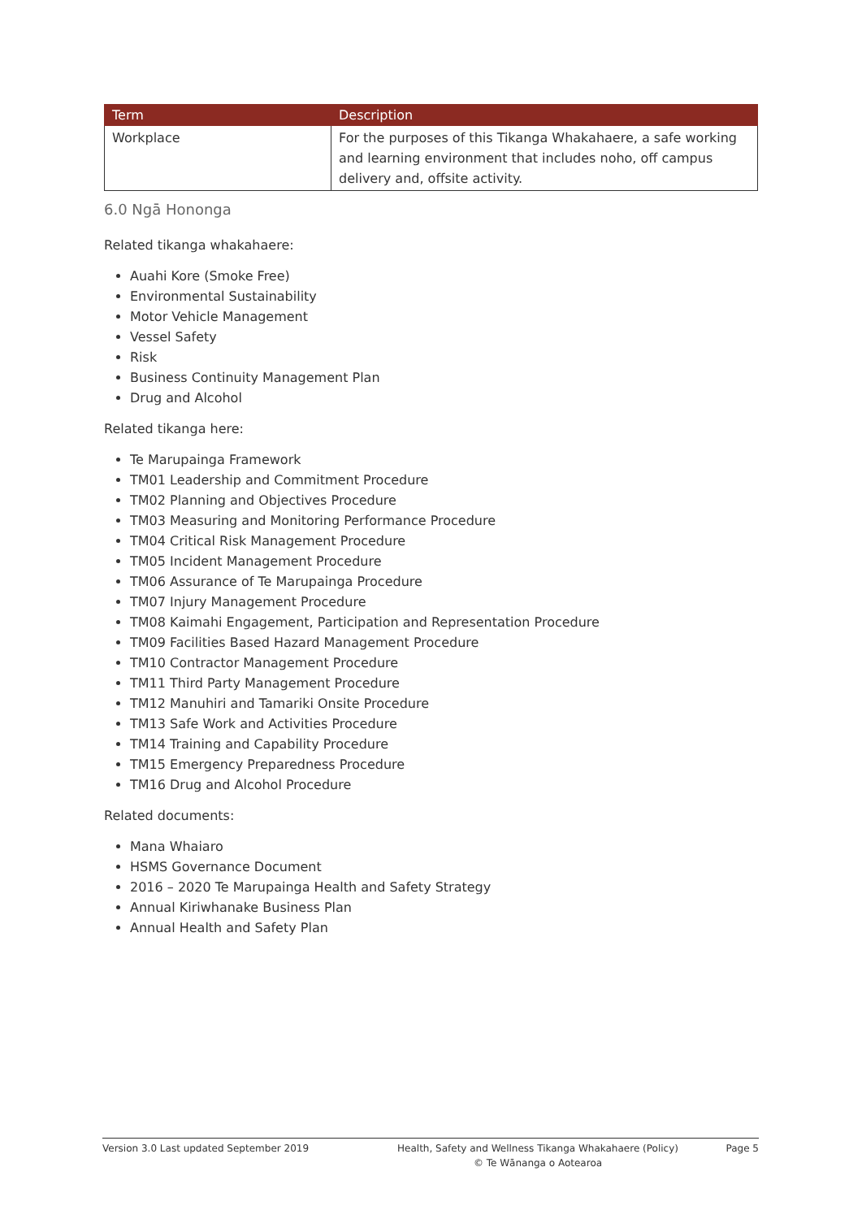| Term | Description |
| --- | --- |
| Workplace | For the purposes of this Tikanga Whakahaere, a safe working and learning environment that includes noho, off campus delivery and, offsite activity. |
6.0 Ngā Hononga
Related tikanga whakahaere:
Auahi Kore (Smoke Free)
Environmental Sustainability
Motor Vehicle Management
Vessel Safety
Risk
Business Continuity Management Plan
Drug and Alcohol
Related tikanga here:
Te Marupainga Framework
TM01 Leadership and Commitment Procedure
TM02 Planning and Objectives Procedure
TM03 Measuring and Monitoring Performance Procedure
TM04 Critical Risk Management Procedure
TM05 Incident Management Procedure
TM06 Assurance of Te Marupainga Procedure
TM07 Injury Management Procedure
TM08 Kaimahi Engagement, Participation and Representation Procedure
TM09 Facilities Based Hazard Management Procedure
TM10 Contractor Management Procedure
TM11 Third Party Management Procedure
TM12 Manuhiri and Tamariki Onsite Procedure
TM13 Safe Work and Activities Procedure
TM14 Training and Capability Procedure
TM15 Emergency Preparedness Procedure
TM16 Drug and Alcohol Procedure
Related documents:
Mana Whaiaro
HSMS Governance Document
2016 – 2020 Te Marupainga Health and Safety Strategy
Annual Kiriwhanake Business Plan
Annual Health and Safety Plan
Version 3.0 Last updated September 2019 Health, Safety and Wellness Tikanga Whakahaere (Policy)
© Te Wānanga o Aotearoa
Page 5